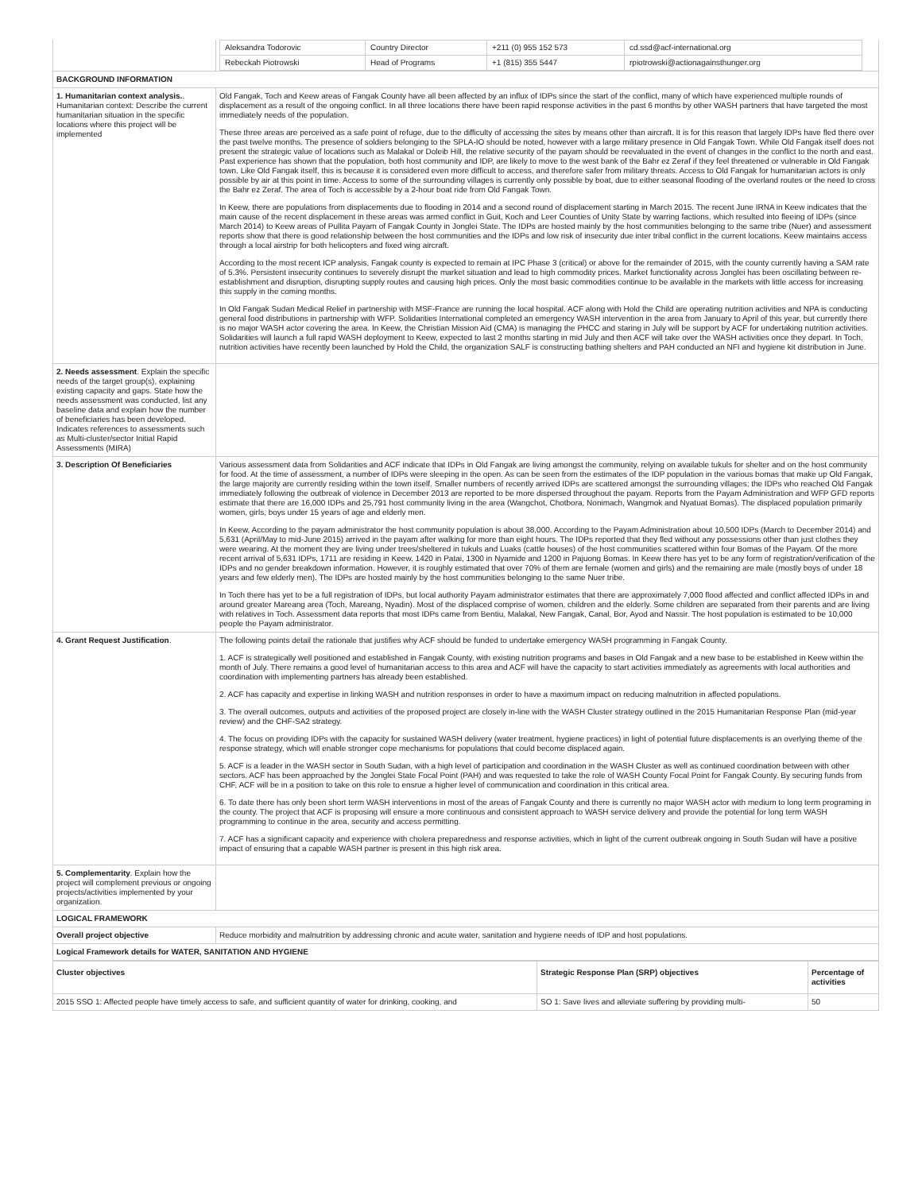| | / Aleksandra Todorovic / Country Director / +211 (0) 955 152 573 / cd.ssd@acf-international.org / / Rebeckah Piotrowski / Head of Programs / +1 (815) 355 5447 / rpiotrowski@actionagainsthunger.org / |
| BACKGROUND INFORMATION | |
| 1. Humanitarian context analysis. . Humanitarian context: Describe the current humanitarian situation in the specific locations where this project will be implemented | Old Fangak, Toch and Keew areas of Fangak County have all been affected by an influx of IDPs since the start of the conflict, many of which have experienced multiple rounds of displacement as a result of the ongoing conflict. In all three locations there have been rapid response activities in the past 6 months by other WASH partners that have targeted the most immediately needs of the population. These three areas are perceived as a safe point of refuge, due to the difficulty of accessing the sites by means other than aircraft. It is for this reason that largely IDPs have fled there over the past twelve months. The presence of soldiers belonging to the SPLA-IO should be noted, however with a large military presence in Old Fangak Town. While Old Fangak itself does not present the strategic value of locations such as Malakal or Doleib Hill, the relative security of the payam should be reevaluated in the event of changes in the conflict to the north and east. Past experience has shown that the population, both host community and IDP, are likely to move to the west bank of the Bahr ez Zeraf if they feel threatened or vulnerable in Old Fangak town. Like Old Fangak itself, this is because it is considered even more difficult to access, and therefore safer from military threats. Access to Old Fangak for humanitarian actors is only possible by air at this point in time. Access to some of the surrounding villages is currently only possible by boat, due to either seasonal flooding of the overland routes or the need to cross the Bahr ez Zeraf. The area of Toch is accessible by a 2-hour boat ride from Old Fangak Town. In Keew, there are populations from displacements due to flooding in 2014 and a second round of displacement starting in March 2015. The recent June IRNA in Keew indicates that the main cause of the recent displacement in these areas was armed conflict in Guit, Koch and Leer Counties of Unity State by warring factions, which resulted into fleeing of IDPs (since March 2014) to Keew areas of Pullita Payam of Fangak County in Jonglei State. The IDPs are hosted mainly by the host communities belonging to the same tribe (Nuer) and assessment reports show that there is good relationship between the host communities and the IDPs and low risk of insecurity due inter tribal conflict in the current locations. Keew maintains access through a local airstrip for both helicopters and fixed wing aircraft. According to the most recent ICP analysis, Fangak county is expected to remain at IPC Phase 3 (critical) or above for the remainder of 2015, with the county currently having a SAM rate of 5.3%. Persistent insecurity continues to severely disrupt the market situation and lead to high commodity prices. Market functionality across Jonglei has been oscillating between re-establishment and disruption, disrupting supply routes and causing high prices. Only the most basic commodities continue to be available in the markets with little access for increasing this supply in the coming months. In Old Fangak Sudan Medical Relief in partnership with MSF-France are running the local hospital. ACF along with Hold the Child are operating nutrition activities and NPA is conducting general food distributions in partnership with WFP. Solidarities International completed an emergency WASH intervention in the area from January to April of this year, but currently there is no major WASH actor covering the area. In Keew, the Christian Mission Aid (CMA) is managing the PHCC and staring in July will be support by ACF for undertaking nutrition activities. Solidarities will launch a full rapid WASH deployment to Keew, expected to last 2 months starting in mid July and then ACF will take over the WASH activities once they depart. In Toch, nutrition activities have recently been launched by Hold the Child, the organization SALF is constructing bathing shelters and PAH conducted an NFI and hygiene kit distribution in June. |
| 2. Needs assessment . Explain the specific needs of the target group(s), explaining existing capacity and gaps. State how the needs assessment was conducted, list any baseline data and explain how the number of beneficiaries has been developed. Indicates references to assessments such as Multi-cluster/sector Initial Rapid Assessments (MIRA) | |
| 3. Description Of Beneficiaries | Various assessment data from Solidarities and ACF indicate that IDPs in Old Fangak are living amongst the community, relying on available tukuls for shelter and on the host community for food. At the time of assessment, a number of IDPs were sleeping in the open. As can be seen from the estimates of the IDP population in the various bomas that make up Old Fangak, the large majority are currently residing within the town itself. Smaller numbers of recently arrived IDPs are scattered amongst the surrounding villages; the IDPs who reached Old Fangak immediately following the outbreak of violence in December 2013 are reported to be more dispersed throughout the payam. Reports from the Payam Administration and WFP GFD reports estimate that there are 16,000 IDPs and 25,791 host community living in the area (Wangchot, Chotbora, Nonimach, Wangmok and Nyatuat Bomas). The displaced population primarily women, girls, boys under 15 years of age and elderly men. In Keew, According to the payam administrator the host community population is about 38,000. According to the Payam Administration about 10,500 IDPs (March to December 2014) and 5,631 (April/May to mid-June 2015) arrived in the payam after walking for more than eight hours. The IDPs reported that they fled without any possessions other than just clothes they were wearing. At the moment they are living under trees/sheltered in tukuls and Luaks (cattle houses) of the host communities scattered within four Bomas of the Payam. Of the more recent arrival of 5,631 IDPs, 1711 are residing in Keew, 1420 in Patai, 1300 in Nyamide and 1200 in Pajuong Bomas. In Keew there has yet to be any form of registration/verification of the IDPs and no gender breakdown information. However, it is roughly estimated that over 70% of them are female (women and girls) and the remaining are male (mostly boys of under 18 years and few elderly men). The IDPs are hosted mainly by the host communities belonging to the same Nuer tribe. In Toch there has yet to be a full registration of IDPs, but local authority Payam administrator estimates that there are approximately 7,000 flood affected and conflict affected IDPs in and around greater Mareang area (Toch, Mareang, Nyadin). Most of the displaced comprise of women, children and the elderly. Some children are separated from their parents and are living with relatives in Toch. Assessment data reports that most IDPs came from Bentiu, Malakal, New Fangak, Canal, Bor, Ayod and Nassir. The host population is estimated to be 10,000 people the Payam administrator. |
| 4. Grant Request Justification . | The following points detail the rationale that justifies why ACF should be funded to undertake emergency WASH programming in Fangak County. 1. ACF is strategically well positioned and established in Fangak County, with existing nutrition programs and bases in Old Fangak and a new base to be established in Keew within the month of July. There remains a good level of humanitarian access to this area and ACF will have the capacity to start activities immediately as agreements with local authorities and coordination with implementing partners has already been established. 2. ACF has capacity and expertise in linking WASH and nutrition responses in order to have a maximum impact on reducing malnutrition in affected populations. 3. The overall outcomes, outputs and activities of the proposed project are closely in-line with the WASH Cluster strategy outlined in the 2015 Humanitarian Response Plan (mid-year review) and the CHF-SA2 strategy. 4. The focus on providing IDPs with the capacity for sustained WASH delivery (water treatment, hygiene practices) in light of potential future displacements is an overlying theme of the response strategy, which will enable stronger cope mechanisms for populations that could become displaced again. 5. ACF is a leader in the WASH sector in South Sudan, with a high level of participation and coordination in the WASH Cluster as well as continued coordination between with other sectors. ACF has been approached by the Jonglei State Focal Point (PAH) and was requested to take the role of WASH County Focal Point for Fangak County. By securing funds from CHF, ACF will be in a position to take on this role to ensrue a higher level of communication and coordination in this critical area. 6. To date there has only been short term WASH interventions in most of the areas of Fangak County and there is currently no major WASH actor with medium to long term programing in the county. The project that ACF is proposing will ensure a more continuous and consistent approach to WASH service delivery and provide the potential for long term WASH programming to continue in the area, security and access permitting. 7. ACF has a significant capacity and experience with cholera preparedness and response activities, which in light of the current outbreak ongoing in South Sudan will have a positive impact of ensuring that a capable WASH partner is present in this high risk area. |
| 5. Complementarity . Explain how the project will complement previous or ongoing projects/activities implemented by your organization. | |
| LOGICAL FRAMEWORK | |
| Overall project objective | Reduce morbidity and malnutrition by addressing chronic and acute water, sanitation and hygiene needs of IDP and host populations. |
| Logical Framework details for WATER, SANITATION AND HYGIENE | |
| Cluster objectives | Strategic Response Plan (SRP) objectives | Percentage of activities |
| --- | --- | --- |
| 2015 SSO 1: Affected people have timely access to safe, and sufficient quantity of water for drinking, cooking, and | SO 1: Save lives and alleviate suffering by providing multi- | 50 |